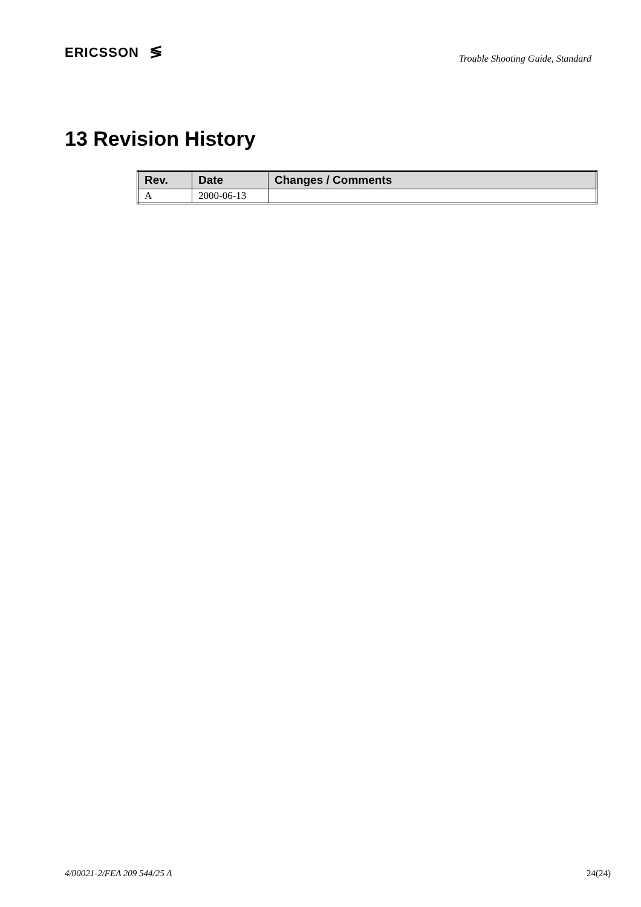ERICSSON ≶
Trouble Shooting Guide, Standard
13 Revision History
| Rev. | Date | Changes / Comments |
| --- | --- | --- |
| A | 2000-06-13 | |
4/00021-2/FEA 209 544/25 A 24(24)